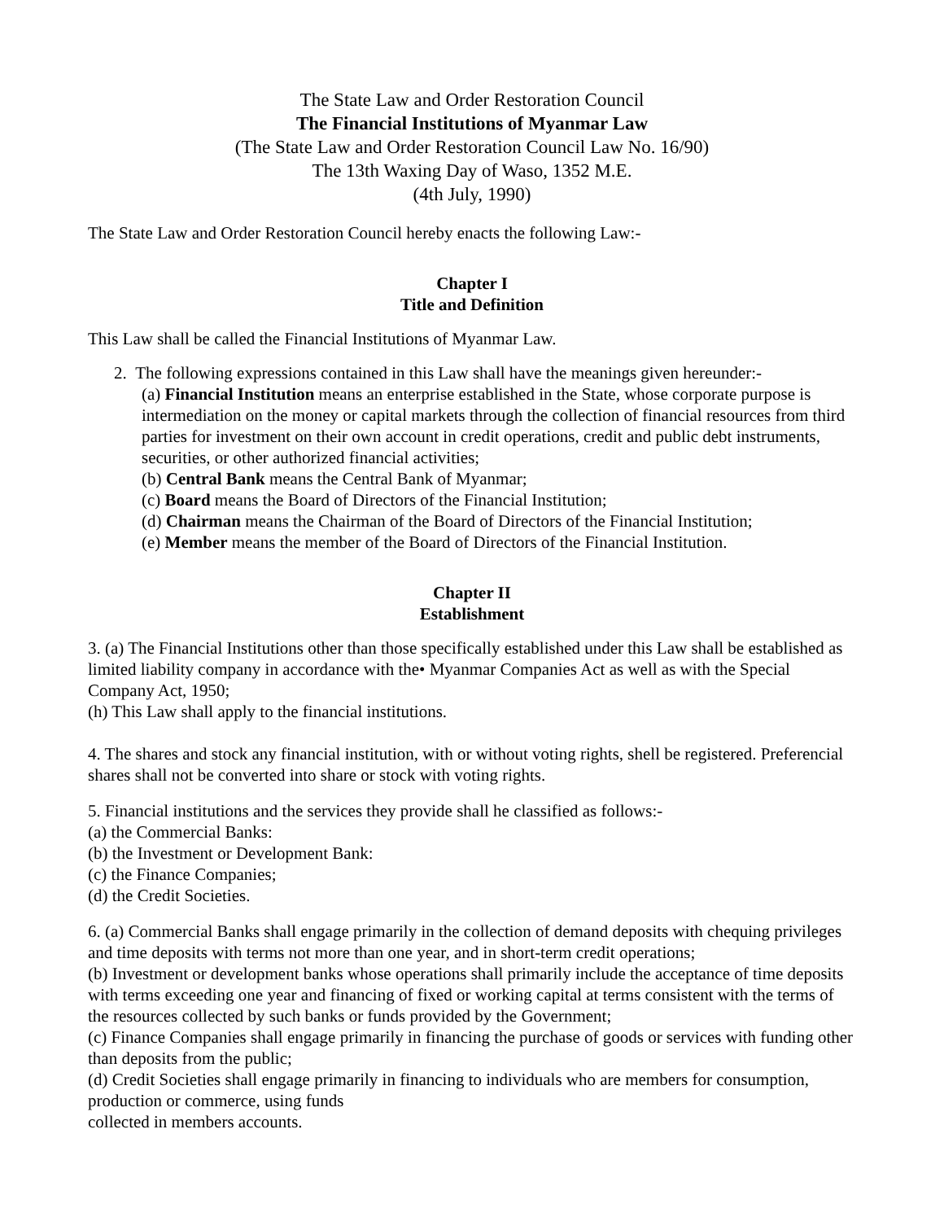The State Law and Order Restoration Council
The Financial Institutions of Myanmar Law
(The State Law and Order Restoration Council Law No. 16/90)
The 13th Waxing Day of Waso, 1352 M.E.
(4th July, 1990)
The State Law and Order Restoration Council hereby enacts the following Law:-
Chapter I
Title and Definition
This Law shall be called the Financial Institutions of Myanmar Law.
2. The following expressions contained in this Law shall have the meanings given hereunder:-
(a) Financial Institution means an enterprise established in the State, whose corporate purpose is intermediation on the money or capital markets through the collection of financial resources from third parties for investment on their own account in credit operations, credit and public debt instruments, securities, or other authorized financial activities;
(b) Central Bank means the Central Bank of Myanmar;
(c) Board means the Board of Directors of the Financial Institution;
(d) Chairman means the Chairman of the Board of Directors of the Financial Institution;
(e) Member means the member of the Board of Directors of the Financial Institution.
Chapter II
Establishment
3. (a) The Financial Institutions other than those specifically established under this Law shall be established as limited liability company in accordance with the• Myanmar Companies Act as well as with the Special Company Act, 1950;
(h) This Law shall apply to the financial institutions.
4. The shares and stock any financial institution, with or without voting rights, shell be registered. Preferencial shares shall not be converted into share or stock with voting rights.
5. Financial institutions and the services they provide shall he classified as follows:-
(a) the Commercial Banks:
(b) the Investment or Development Bank:
(c) the Finance Companies;
(d) the Credit Societies.
6. (a) Commercial Banks shall engage primarily in the collection of demand deposits with chequing privileges and time deposits with terms not more than one year, and in short-term credit operations;
(b) Investment or development banks whose operations shall primarily include the acceptance of time deposits with terms exceeding one year and financing of fixed or working capital at terms consistent with the terms of the resources collected by such banks or funds provided by the Government;
(c) Finance Companies shall engage primarily in financing the purchase of goods or services with funding other than deposits from the public;
(d) Credit Societies shall engage primarily in financing to individuals who are members for consumption, production or commerce, using funds
collected in members accounts.